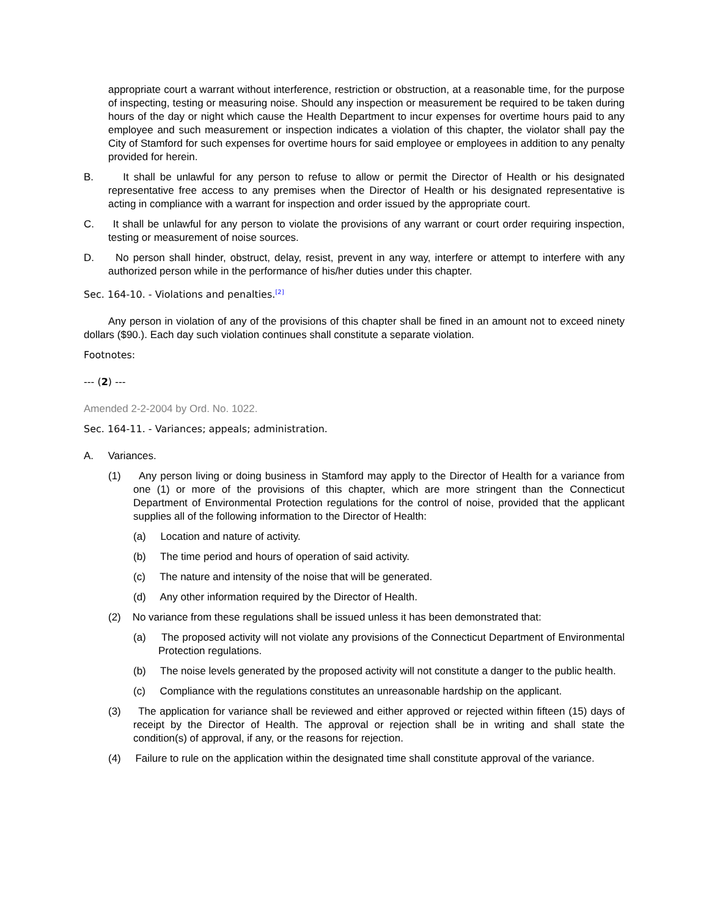appropriate court a warrant without interference, restriction or obstruction, at a reasonable time, for the purpose of inspecting, testing or measuring noise. Should any inspection or measurement be required to be taken during hours of the day or night which cause the Health Department to incur expenses for overtime hours paid to any employee and such measurement or inspection indicates a violation of this chapter, the violator shall pay the City of Stamford for such expenses for overtime hours for said employee or employees in addition to any penalty provided for herein.
B. It shall be unlawful for any person to refuse to allow or permit the Director of Health or his designated representative free access to any premises when the Director of Health or his designated representative is acting in compliance with a warrant for inspection and order issued by the appropriate court.
C. It shall be unlawful for any person to violate the provisions of any warrant or court order requiring inspection, testing or measurement of noise sources.
D. No person shall hinder, obstruct, delay, resist, prevent in any way, interfere or attempt to interfere with any authorized person while in the performance of his/her duties under this chapter.
Sec. 164-10. - Violations and penalties.<sup>[2]</sup>
Any person in violation of any of the provisions of this chapter shall be fined in an amount not to exceed ninety dollars ($90.). Each day such violation continues shall constitute a separate violation.
Footnotes:
--- (2) ---
Amended 2-2-2004 by Ord. No. 1022.
Sec. 164-11. - Variances; appeals; administration.
A. Variances.
(1) Any person living or doing business in Stamford may apply to the Director of Health for a variance from one (1) or more of the provisions of this chapter, which are more stringent than the Connecticut Department of Environmental Protection regulations for the control of noise, provided that the applicant supplies all of the following information to the Director of Health:
(a) Location and nature of activity.
(b) The time period and hours of operation of said activity.
(c) The nature and intensity of the noise that will be generated.
(d) Any other information required by the Director of Health.
(2) No variance from these regulations shall be issued unless it has been demonstrated that:
(a) The proposed activity will not violate any provisions of the Connecticut Department of Environmental Protection regulations.
(b) The noise levels generated by the proposed activity will not constitute a danger to the public health.
(c) Compliance with the regulations constitutes an unreasonable hardship on the applicant.
(3) The application for variance shall be reviewed and either approved or rejected within fifteen (15) days of receipt by the Director of Health. The approval or rejection shall be in writing and shall state the condition(s) of approval, if any, or the reasons for rejection.
(4) Failure to rule on the application within the designated time shall constitute approval of the variance.